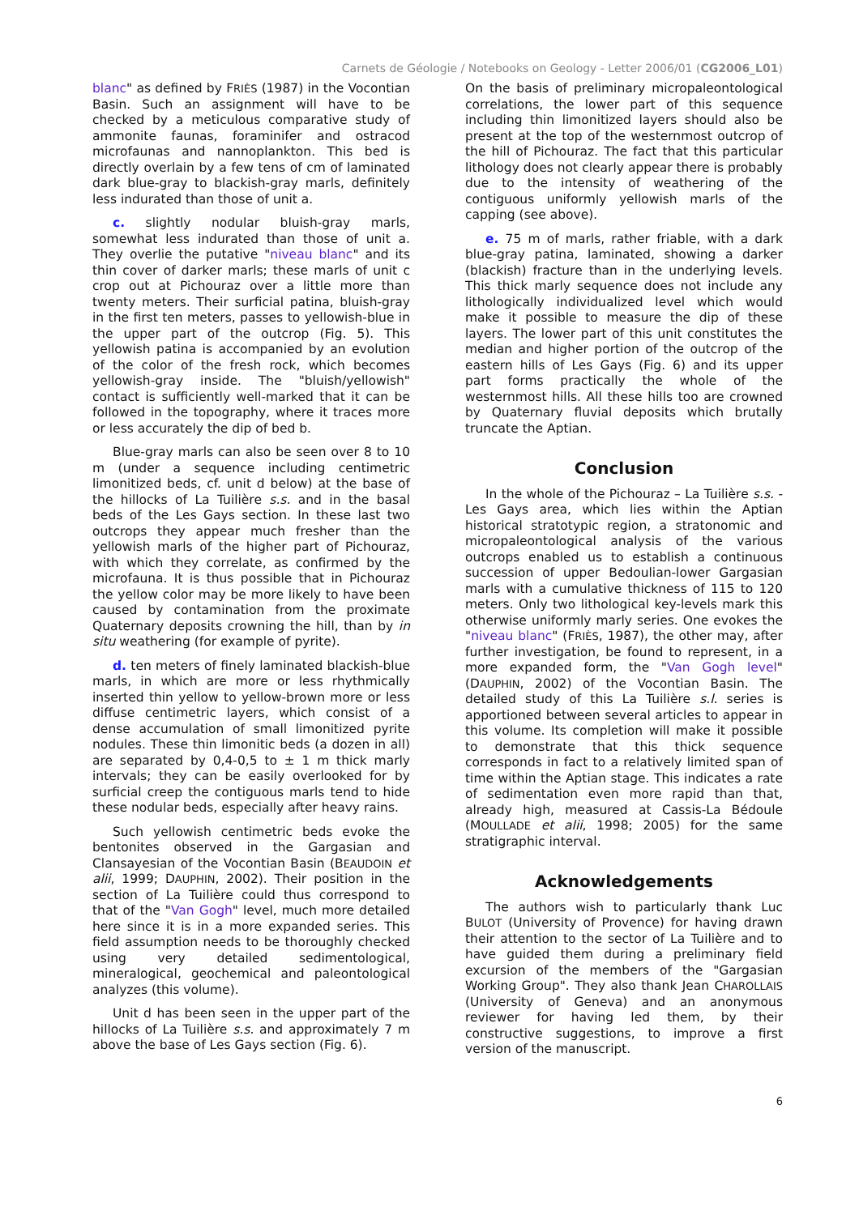Carnets de Géologie / Notebooks on Geology - Letter 2006/01 (CG2006_L01)
blanc" as defined by FRIÈS (1987) in the Vocontian Basin. Such an assignment will have to be checked by a meticulous comparative study of ammonite faunas, foraminifer and ostracod microfaunas and nannoplankton. This bed is directly overlain by a few tens of cm of laminated dark blue-gray to blackish-gray marls, definitely less indurated than those of unit a.
c. slightly nodular bluish-gray marls, somewhat less indurated than those of unit a. They overlie the putative "niveau blanc" and its thin cover of darker marls; these marls of unit c crop out at Pichouraz over a little more than twenty meters. Their surficial patina, bluish-gray in the first ten meters, passes to yellowish-blue in the upper part of the outcrop (Fig. 5). This yellowish patina is accompanied by an evolution of the color of the fresh rock, which becomes yellowish-gray inside. The "bluish/yellowish" contact is sufficiently well-marked that it can be followed in the topography, where it traces more or less accurately the dip of bed b.
Blue-gray marls can also be seen over 8 to 10 m (under a sequence including centimetric limonitized beds, cf. unit d below) at the base of the hillocks of La Tuilière s.s. and in the basal beds of the Les Gays section. In these last two outcrops they appear much fresher than the yellowish marls of the higher part of Pichouraz, with which they correlate, as confirmed by the microfauna. It is thus possible that in Pichouraz the yellow color may be more likely to have been caused by contamination from the proximate Quaternary deposits crowning the hill, than by in situ weathering (for example of pyrite).
d. ten meters of finely laminated blackish-blue marls, in which are more or less rhythmically inserted thin yellow to yellow-brown more or less diffuse centimetric layers, which consist of a dense accumulation of small limonitized pyrite nodules. These thin limonitic beds (a dozen in all) are separated by 0,4-0,5 to ± 1 m thick marly intervals; they can be easily overlooked for by surficial creep the contiguous marls tend to hide these nodular beds, especially after heavy rains.
Such yellowish centimetric beds evoke the bentonites observed in the Gargasian and Clansayesian of the Vocontian Basin (BEAUDOIN et alii, 1999; DAUPHIN, 2002). Their position in the section of La Tuilière could thus correspond to that of the "Van Gogh" level, much more detailed here since it is in a more expanded series. This field assumption needs to be thoroughly checked using very detailed sedimentological, mineralogical, geochemical and paleontological analyzes (this volume).
Unit d has been seen in the upper part of the hillocks of La Tuilière s.s. and approximately 7 m above the base of Les Gays section (Fig. 6).
On the basis of preliminary micropaleontological correlations, the lower part of this sequence including thin limonitized layers should also be present at the top of the westernmost outcrop of the hill of Pichouraz. The fact that this particular lithology does not clearly appear there is probably due to the intensity of weathering of the contiguous uniformly yellowish marls of the capping (see above).
e. 75 m of marls, rather friable, with a dark blue-gray patina, laminated, showing a darker (blackish) fracture than in the underlying levels. This thick marly sequence does not include any lithologically individualized level which would make it possible to measure the dip of these layers. The lower part of this unit constitutes the median and higher portion of the outcrop of the eastern hills of Les Gays (Fig. 6) and its upper part forms practically the whole of the westernmost hills. All these hills too are crowned by Quaternary fluvial deposits which brutally truncate the Aptian.
Conclusion
In the whole of the Pichouraz – La Tuilière s.s. - Les Gays area, which lies within the Aptian historical stratotypic region, a stratonomic and micropaleontological analysis of the various outcrops enabled us to establish a continuous succession of upper Bedoulian-lower Gargasian marls with a cumulative thickness of 115 to 120 meters. Only two lithological key-levels mark this otherwise uniformly marly series. One evokes the "niveau blanc" (FRIÈS, 1987), the other may, after further investigation, be found to represent, in a more expanded form, the "Van Gogh level" (DAUPHIN, 2002) of the Vocontian Basin. The detailed study of this La Tuilière s.l. series is apportioned between several articles to appear in this volume. Its completion will make it possible to demonstrate that this thick sequence corresponds in fact to a relatively limited span of time within the Aptian stage. This indicates a rate of sedimentation even more rapid than that, already high, measured at Cassis-La Bédoule (MOULLADE et alii, 1998; 2005) for the same stratigraphic interval.
Acknowledgements
The authors wish to particularly thank Luc BULOT (University of Provence) for having drawn their attention to the sector of La Tuilière and to have guided them during a preliminary field excursion of the members of the "Gargasian Working Group". They also thank Jean CHAROLLAIS (University of Geneva) and an anonymous reviewer for having led them, by their constructive suggestions, to improve a first version of the manuscript.
6